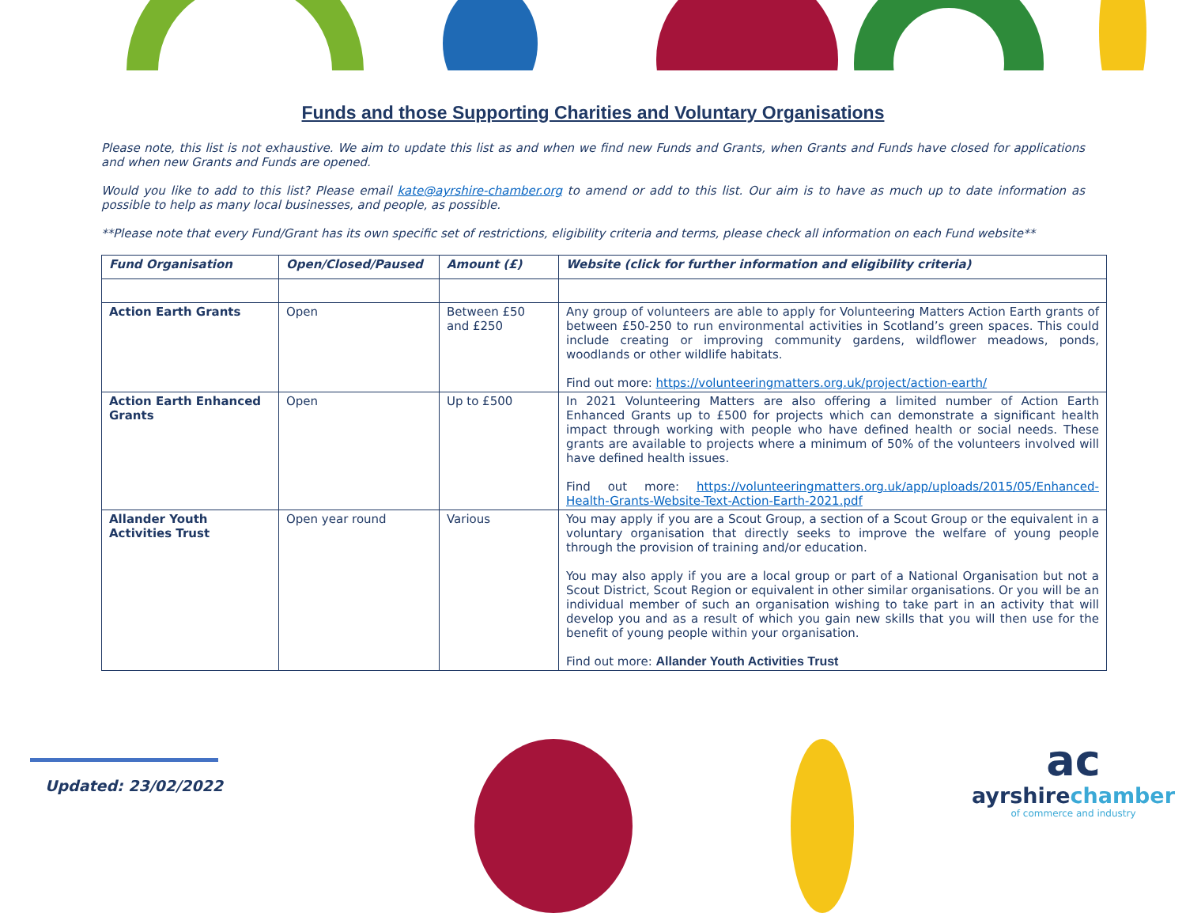Funds and those Supporting Charities and Voluntary Organisations
Please note, this list is not exhaustive. We aim to update this list as and when we find new Funds and Grants, when Grants and Funds have closed for applications and when new Grants and Funds are opened.
Would you like to add to this list? Please email kate@ayrshire-chamber.org to amend or add to this list. Our aim is to have as much up to date information as possible to help as many local businesses, and people, as possible.
**Please note that every Fund/Grant has its own specific set of restrictions, eligibility criteria and terms, please check all information on each Fund website**
| Fund Organisation | Open/Closed/Paused | Amount (£) | Website (click for further information and eligibility criteria) |
| --- | --- | --- | --- |
| Action Earth Grants | Open | Between £50 and £250 | Any group of volunteers are able to apply for Volunteering Matters Action Earth grants of between £50-250 to run environmental activities in Scotland’s green spaces. This could include creating or improving community gardens, wildflower meadows, ponds, woodlands or other wildlife habitats. Find out more: https://volunteeringmatters.org.uk/project/action-earth/ |
| Action Earth Enhanced Grants | Open | Up to £500 | In 2021 Volunteering Matters are also offering a limited number of Action Earth Enhanced Grants up to £500 for projects which can demonstrate a significant health impact through working with people who have defined health or social needs. These grants are available to projects where a minimum of 50% of the volunteers involved will have defined health issues. Find out more: https://volunteeringmatters.org.uk/app/uploads/2015/05/Enhanced-Health-Grants-Website-Text-Action-Earth-2021.pdf |
| Allander Youth Activities Trust | Open year round | Various | You may apply if you are a Scout Group, a section of a Scout Group or the equivalent in a voluntary organisation that directly seeks to improve the welfare of young people through the provision of training and/or education. You may also apply if you are a local group or part of a National Organisation but not a Scout District, Scout Region or equivalent in other similar organisations. Or you will be an individual member of such an organisation wishing to take part in an activity that will develop you and as a result of which you gain new skills that you will then use for the benefit of young people within your organisation. Find out more: Allander Youth Activities Trust |
Updated: 23/02/2022
ac
ayrshire chamber
of commerce and industry